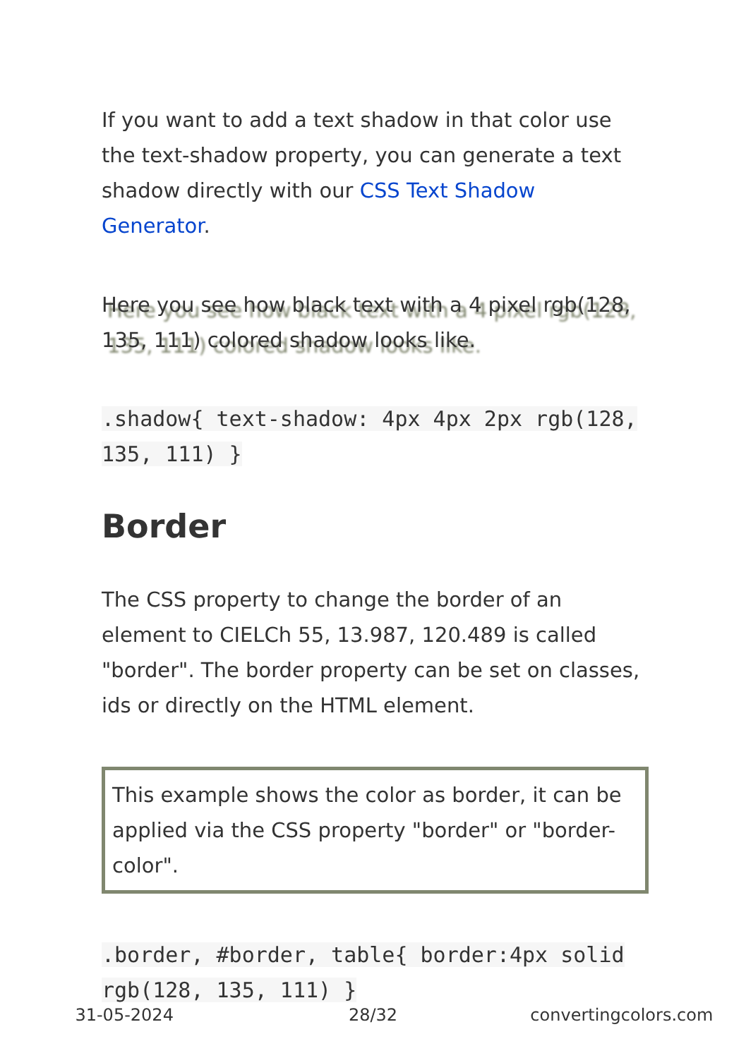If you want to add a text shadow in that color use the text-shadow property, you can generate a text shadow directly with our CSS Text Shadow Generator.
Here you see how black text with a 4 pixel rgb(128, 135, 111) colored shadow looks like.
.shadow{ text-shadow: 4px 4px 2px rgb(128, 135, 111) }
Border
The CSS property to change the border of an element to CIELCh 55, 13.987, 120.489 is called "border". The border property can be set on classes, ids or directly on the HTML element.
This example shows the color as border, it can be applied via the CSS property "border" or "border-color".
.border, #border, table{ border:4px solid rgb(128, 135, 111) }
31-05-2024 28/32 convertingcolors.com